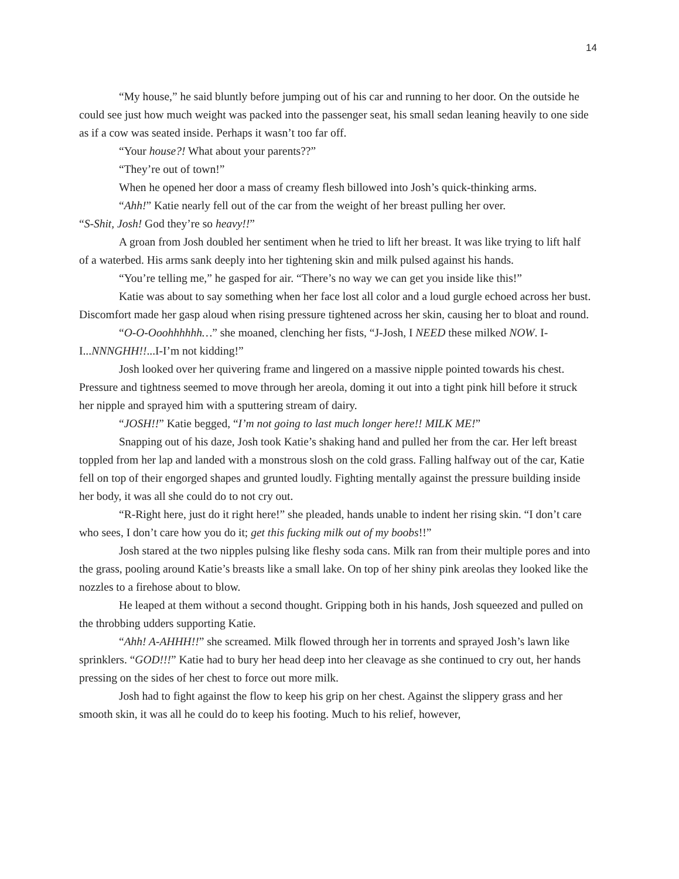14
“My house,” he said bluntly before jumping out of his car and running to her door. On the outside he could see just how much weight was packed into the passenger seat, his small sedan leaning heavily to one side as if a cow was seated inside. Perhaps it wasn’t too far off.
“Your house?! What about your parents??”
“They’re out of town!”
When he opened her door a mass of creamy flesh billowed into Josh’s quick-thinking arms.
“Ahh!” Katie nearly fell out of the car from the weight of her breast pulling her over.
“S-Shit, Josh! God they’re so heavy!!”
A groan from Josh doubled her sentiment when he tried to lift her breast. It was like trying to lift half of a waterbed. His arms sank deeply into her tightening skin and milk pulsed against his hands.
“You’re telling me,” he gasped for air. “There’s no way we can get you inside like this!”
Katie was about to say something when her face lost all color and a loud gurgle echoed across her bust. Discomfort made her gasp aloud when rising pressure tightened across her skin, causing her to bloat and round.
“O-O-Ooohhhhhh…” she moaned, clenching her fists, “J-Josh, I NEED these milked NOW. I-I...NNNGHH!!...I-I’m not kidding!”
Josh looked over her quivering frame and lingered on a massive nipple pointed towards his chest. Pressure and tightness seemed to move through her areola, doming it out into a tight pink hill before it struck her nipple and sprayed him with a sputtering stream of dairy.
“JOSH!!” Katie begged, “I’m not going to last much longer here!! MILK ME!”
Snapping out of his daze, Josh took Katie’s shaking hand and pulled her from the car. Her left breast toppled from her lap and landed with a monstrous slosh on the cold grass. Falling halfway out of the car, Katie fell on top of their engorged shapes and grunted loudly. Fighting mentally against the pressure building inside her body, it was all she could do to not cry out.
“R-Right here, just do it right here!” she pleaded, hands unable to indent her rising skin. “I don’t care who sees, I don’t care how you do it; get this fucking milk out of my boobs!!”
Josh stared at the two nipples pulsing like fleshy soda cans. Milk ran from their multiple pores and into the grass, pooling around Katie’s breasts like a small lake. On top of her shiny pink areolas they looked like the nozzles to a firehose about to blow.
He leaped at them without a second thought. Gripping both in his hands, Josh squeezed and pulled on the throbbing udders supporting Katie.
“Ahh! A-AHHH!!” she screamed. Milk flowed through her in torrents and sprayed Josh’s lawn like sprinklers. “GOD!!!” Katie had to bury her head deep into her cleavage as she continued to cry out, her hands pressing on the sides of her chest to force out more milk.
Josh had to fight against the flow to keep his grip on her chest. Against the slippery grass and her smooth skin, it was all he could do to keep his footing. Much to his relief, however,